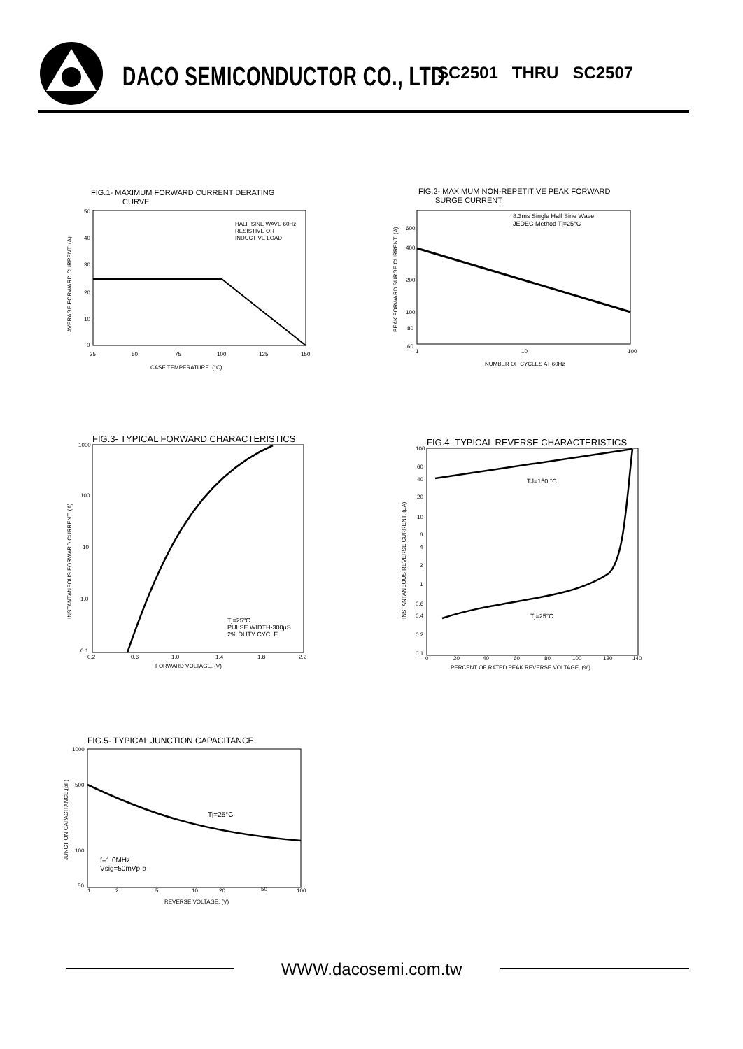DACO SEMICONDUCTOR CO., LTD. SC2501 THRU SC2507
FIG.1- MAXIMUM FORWARD CURRENT DERATING
CURVE
HALF SINE WAVE 60Hz
RESISTIVE OR
INDUCTIVE LOAD
50
40
30
20
10
0
25
50
75
100
125
150
CASE TEMPERATURE. (°C)
AVERAGE FORWARD CURRENT. (A)
FIG.2- MAXIMUM NON-REPETITIVE PEAK FORWARD
SURGE CURRENT
8.3ms Single Half Sine Wave
JEDEC Method Tj=25°C
600
400
200
100
80
60
1
10
100
NUMBER OF CYCLES AT 60Hz
PEAK FORWARD SURGE CURRENT. (A)
FIG.3- TYPICAL FORWARD CHARACTERISTICS
Tj=25°C
PULSE WIDTH-300μS
2% DUTY CYCLE
1000
100
10
1.0
0.1
0.2
0.6
1.0
1.4
1.8
2.2
FORWARD VOLTAGE. (V)
INSTANTANEOUS FORWARD CURRENT. (A)
FIG.4- TYPICAL REVERSE CHARACTERISTICS
TJ=150 °C
Tj=25°C
100
60
40
20
10
6
4
2
1
0.6
0.4
0.2
0.1
0
20
40
60
80
100
120
140
PERCENT OF RATED PEAK REVERSE VOLTAGE. (%)
INSTANTANEOUS REVERSE CURRENT. (μA)
FIG.5- TYPICAL JUNCTION CAPACITANCE
Tj=25°C
f=1.0MHz
Vsig=50mVp-p
1000
500
100
50
1
2
5
10
20
50
100
REVERSE VOLTAGE. (V)
JUNCTION CAPACITANCE.(pF)
WWW.dacosemi.com.tw